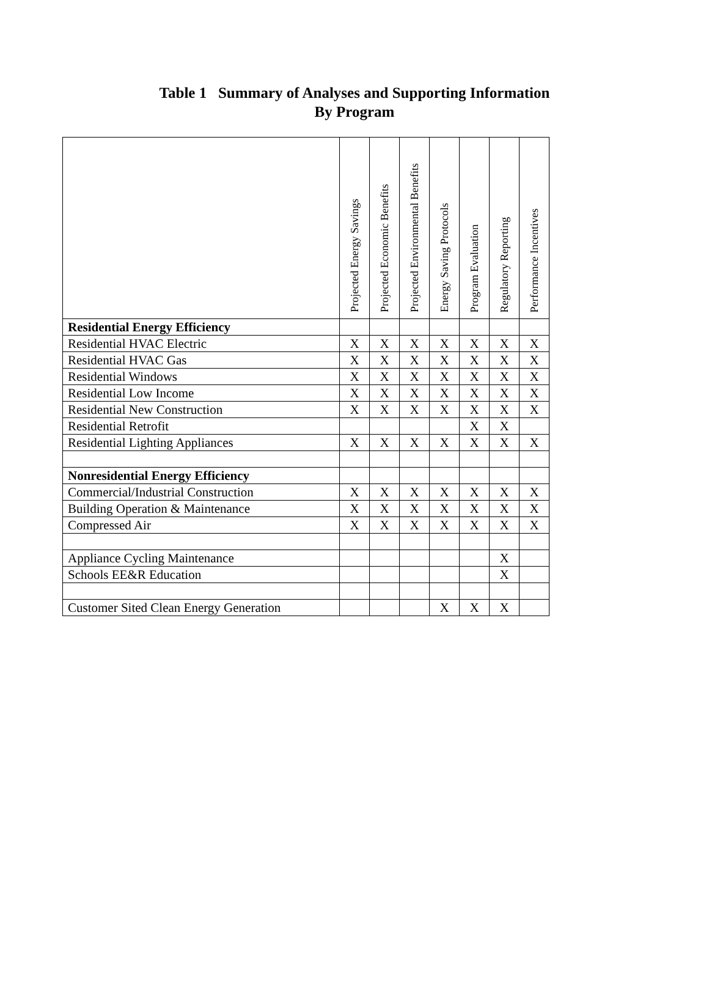Table 1 Summary of Analyses and Supporting Information
By Program
| | Projected Energy Savings | Projected Economic Benefits | Projected Environmental Benefits | Energy Saving Protocols | Program Evaluation | Regulatory Reporting | Performance Incentives |
| --- | --- | --- | --- | --- | --- | --- | --- |
| Residential Energy Efficiency | | | | | | | |
| Residential HVAC Electric | X | X | X | X | X | X | X |
| Residential HVAC Gas | X | X | X | X | X | X | X |
| Residential Windows | X | X | X | X | X | X | X |
| Residential Low Income | X | X | X | X | X | X | X |
| Residential New Construction | X | X | X | X | X | X | X |
| Residential Retrofit | | | | | X | X | |
| Residential Lighting Appliances | X | X | X | X | X | X | X |
| Nonresidential Energy Efficiency | | | | | | | |
| Commercial/Industrial Construction | X | X | X | X | X | X | X |
| Building Operation & Maintenance | X | X | X | X | X | X | X |
| Compressed Air | X | X | X | X | X | X | X |
| Appliance Cycling Maintenance | | | | | | X | |
| Schools EE&R Education | | | | | | X | |
| Customer Sited Clean Energy Generation | | | | X | X | X | |